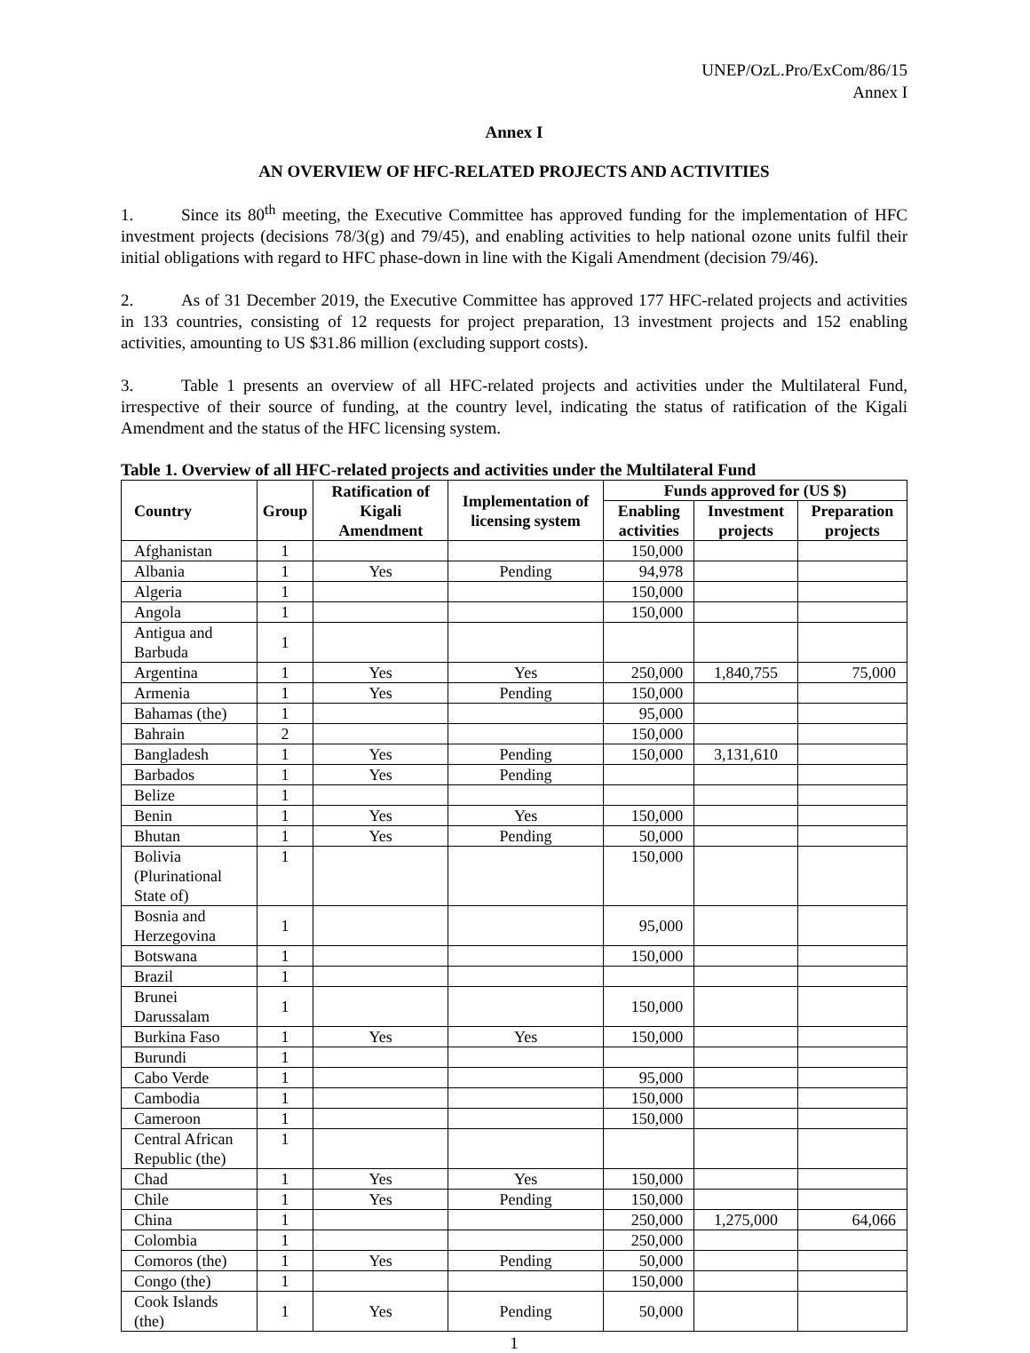UNEP/OzL.Pro/ExCom/86/15
Annex I
Annex I
AN OVERVIEW OF HFC-RELATED PROJECTS AND ACTIVITIES
1. Since its 80<sup>th</sup> meeting, the Executive Committee has approved funding for the implementation of HFC investment projects (decisions 78/3(g) and 79/45), and enabling activities to help national ozone units fulfil their initial obligations with regard to HFC phase-down in line with the Kigali Amendment (decision 79/46).
2. As of 31 December 2019, the Executive Committee has approved 177 HFC-related projects and activities in 133 countries, consisting of 12 requests for project preparation, 13 investment projects and 152 enabling activities, amounting to US $31.86 million (excluding support costs).
3. Table 1 presents an overview of all HFC-related projects and activities under the Multilateral Fund, irrespective of their source of funding, at the country level, indicating the status of ratification of the Kigali Amendment and the status of the HFC licensing system.
Table 1. Overview of all HFC-related projects and activities under the Multilateral Fund
| Country | Group | Ratification of Kigali Amendment | Implementation of licensing system | Funds approved for (US $) | | |
| --- | --- | --- | --- | --- | --- | --- |
| | | | | Enabling activities | Investment projects | Preparation projects |
| Afghanistan | 1 | | | 150,000 | | |
| Albania | 1 | Yes | Pending | 94,978 | | |
| Algeria | 1 | | | 150,000 | | |
| Angola | 1 | | | 150,000 | | |
| Antigua and Barbuda | 1 | | | | | |
| Argentina | 1 | Yes | Yes | 250,000 | 1,840,755 | 75,000 |
| Armenia | 1 | Yes | Pending | 150,000 | | |
| Bahamas (the) | 1 | | | 95,000 | | |
| Bahrain | 2 | | | 150,000 | | |
| Bangladesh | 1 | Yes | Pending | 150,000 | 3,131,610 | |
| Barbados | 1 | Yes | Pending | | | |
| Belize | 1 | | | | | |
| Benin | 1 | Yes | Yes | 150,000 | | |
| Bhutan | 1 | Yes | Pending | 50,000 | | |
| Bolivia (Plurinational State of) | 1 | | | 150,000 | | |
| Bosnia and Herzegovina | 1 | | | 95,000 | | |
| Botswana | 1 | | | 150,000 | | |
| Brazil | 1 | | | | | |
| Brunei Darussalam | 1 | | | 150,000 | | |
| Burkina Faso | 1 | Yes | Yes | 150,000 | | |
| Burundi | 1 | | | | | |
| Cabo Verde | 1 | | | 95,000 | | |
| Cambodia | 1 | | | 150,000 | | |
| Cameroon | 1 | | | 150,000 | | |
| Central African Republic (the) | 1 | | | | | |
| Chad | 1 | Yes | Yes | 150,000 | | |
| Chile | 1 | Yes | Pending | 150,000 | | |
| China | 1 | | | 250,000 | 1,275,000 | 64,066 |
| Colombia | 1 | | | 250,000 | | |
| Comoros (the) | 1 | Yes | Pending | 50,000 | | |
| Congo (the) | 1 | | | 150,000 | | |
| Cook Islands (the) | 1 | Yes | Pending | 50,000 | | |
1